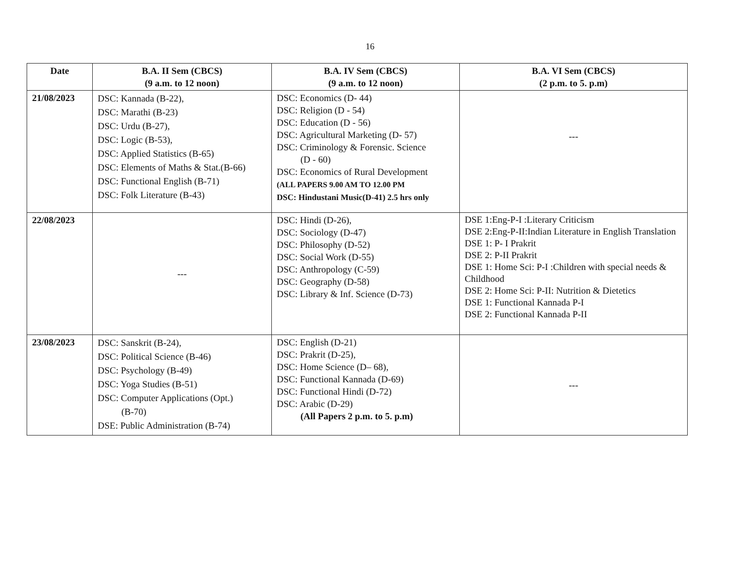16
| Date | B.A. II Sem (CBCS) (9 a.m. to 12 noon) | B.A. IV Sem (CBCS) (9 a.m. to 12 noon) | B.A. VI Sem (CBCS) (2 p.m. to 5. p.m) |
| --- | --- | --- | --- |
| 21/08/2023 | DSC: Kannada (B-22), DSC: Marathi (B-23) DSC: Urdu (B-27), DSC: Logic (B-53), DSC: Applied Statistics (B-65) DSC: Elements of Maths & Stat.(B-66) DSC: Functional English (B-71) DSC: Folk Literature (B-43) | DSC: Economics (D- 44) DSC: Religion (D - 54) DSC: Education (D - 56) DSC: Agricultural Marketing (D- 57) DSC: Criminology & Forensic. Science (D - 60) DSC: Economics of Rural Development (ALL PAPERS 9.00 AM TO 12.00 PM DSC: Hindustani Music(D-41) 2.5 hrs only | --- |
| 22/08/2023 | --- | DSC: Hindi (D-26), DSC: Sociology (D-47) DSC: Philosophy (D-52) DSC: Social Work (D-55) DSC: Anthropology (C-59) DSC: Geography (D-58) DSC: Library & Inf. Science (D-73) | DSE 1:Eng-P-I :Literary Criticism DSE 2:Eng-P-II:Indian Literature in English Translation DSE 1: P- I Prakrit DSE 2: P-II Prakrit DSE 1: Home Sci: P-I :Children with special needs & Childhood DSE 2: Home Sci: P-II: Nutrition & Dietetics DSE 1: Functional Kannada P-I DSE 2: Functional Kannada P-II |
| 23/08/2023 | DSC: Sanskrit (B-24), DSC: Political Science (B-46) DSC: Psychology (B-49) DSC: Yoga Studies (B-51) DSC: Computer Applications (Opt.) (B-70) DSE: Public Administration (B-74) | DSC: English (D-21) DSC: Prakrit (D-25), DSC: Home Science (D– 68), DSC: Functional Kannada (D-69) DSC: Functional Hindi (D-72) DSC: Arabic (D-29) (All Papers 2 p.m. to 5. p.m) | --- |